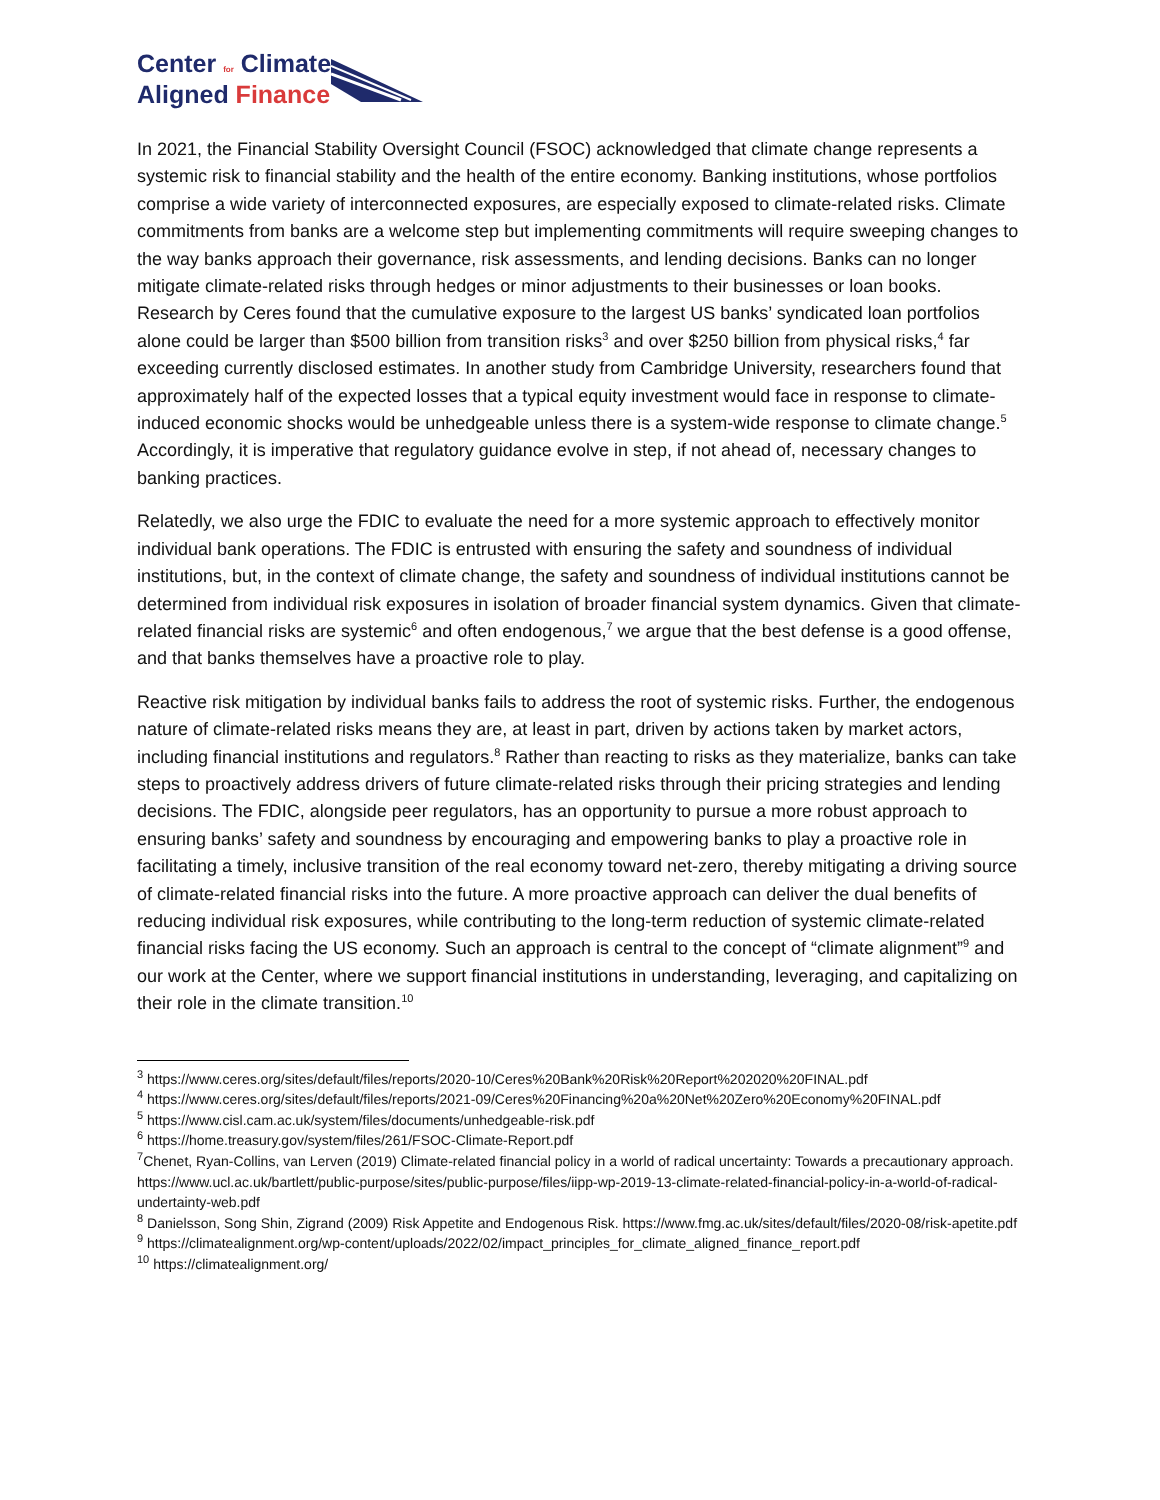Center for Climate
Aligned Finance
In 2021, the Financial Stability Oversight Council (FSOC) acknowledged that climate change represents a systemic risk to financial stability and the health of the entire economy. Banking institutions, whose portfolios comprise a wide variety of interconnected exposures, are especially exposed to climate-related risks. Climate commitments from banks are a welcome step but implementing commitments will require sweeping changes to the way banks approach their governance, risk assessments, and lending decisions. Banks can no longer mitigate climate-related risks through hedges or minor adjustments to their businesses or loan books. Research by Ceres found that the cumulative exposure to the largest US banks’ syndicated loan portfolios alone could be larger than $500 billion from transition risks<sup>3</sup> and over $250 billion from physical risks,<sup>4</sup> far exceeding currently disclosed estimates. In another study from Cambridge University, researchers found that approximately half of the expected losses that a typical equity investment would face in response to climate-induced economic shocks would be unhedgeable unless there is a system-wide response to climate change.<sup>5</sup> Accordingly, it is imperative that regulatory guidance evolve in step, if not ahead of, necessary changes to banking practices.
Relatedly, we also urge the FDIC to evaluate the need for a more systemic approach to effectively monitor individual bank operations. The FDIC is entrusted with ensuring the safety and soundness of individual institutions, but, in the context of climate change, the safety and soundness of individual institutions cannot be determined from individual risk exposures in isolation of broader financial system dynamics. Given that climate-related financial risks are systemic<sup>6</sup> and often endogenous,<sup>7</sup> we argue that the best defense is a good offense, and that banks themselves have a proactive role to play.
Reactive risk mitigation by individual banks fails to address the root of systemic risks. Further, the endogenous nature of climate-related risks means they are, at least in part, driven by actions taken by market actors, including financial institutions and regulators.<sup>8</sup> Rather than reacting to risks as they materialize, banks can take steps to proactively address drivers of future climate-related risks through their pricing strategies and lending decisions. The FDIC, alongside peer regulators, has an opportunity to pursue a more robust approach to ensuring banks’ safety and soundness by encouraging and empowering banks to play a proactive role in facilitating a timely, inclusive transition of the real economy toward net-zero, thereby mitigating a driving source of climate-related financial risks into the future. A more proactive approach can deliver the dual benefits of reducing individual risk exposures, while contributing to the long-term reduction of systemic climate-related financial risks facing the US economy. Such an approach is central to the concept of “climate alignment”<sup>9</sup> and our work at the Center, where we support financial institutions in understanding, leveraging, and capitalizing on their role in the climate transition.<sup>10</sup>
<sup>3</sup> https://www.ceres.org/sites/default/files/reports/2020-10/Ceres%20Bank%20Risk%20Report%202020%20FINAL.pdf
<sup>4</sup> https://www.ceres.org/sites/default/files/reports/2021-09/Ceres%20Financing%20a%20Net%20Zero%20Economy%20FINAL.pdf
<sup>5</sup> https://www.cisl.cam.ac.uk/system/files/documents/unhedgeable-risk.pdf
<sup>6</sup> https://home.treasury.gov/system/files/261/FSOC-Climate-Report.pdf
<sup>7</sup> Chenet, Ryan-Collins, van Lerven (2019) Climate-related financial policy in a world of radical uncertainty: Towards a precautionary approach. https://www.ucl.ac.uk/bartlett/public-purpose/sites/public-purpose/files/iipp-wp-2019-13-climate-related-financial-policy-in-a-world-of-radical-undertainty-web.pdf
<sup>8</sup> Danielsson, Song Shin, Zigrand (2009) Risk Appetite and Endogenous Risk. https://www.fmg.ac.uk/sites/default/files/2020-08/risk-apetite.pdf
<sup>9</sup> https://climatealignment.org/wp-content/uploads/2022/02/impact_principles_for_climate_aligned_finance_report.pdf
<sup>10</sup> https://climatealignment.org/